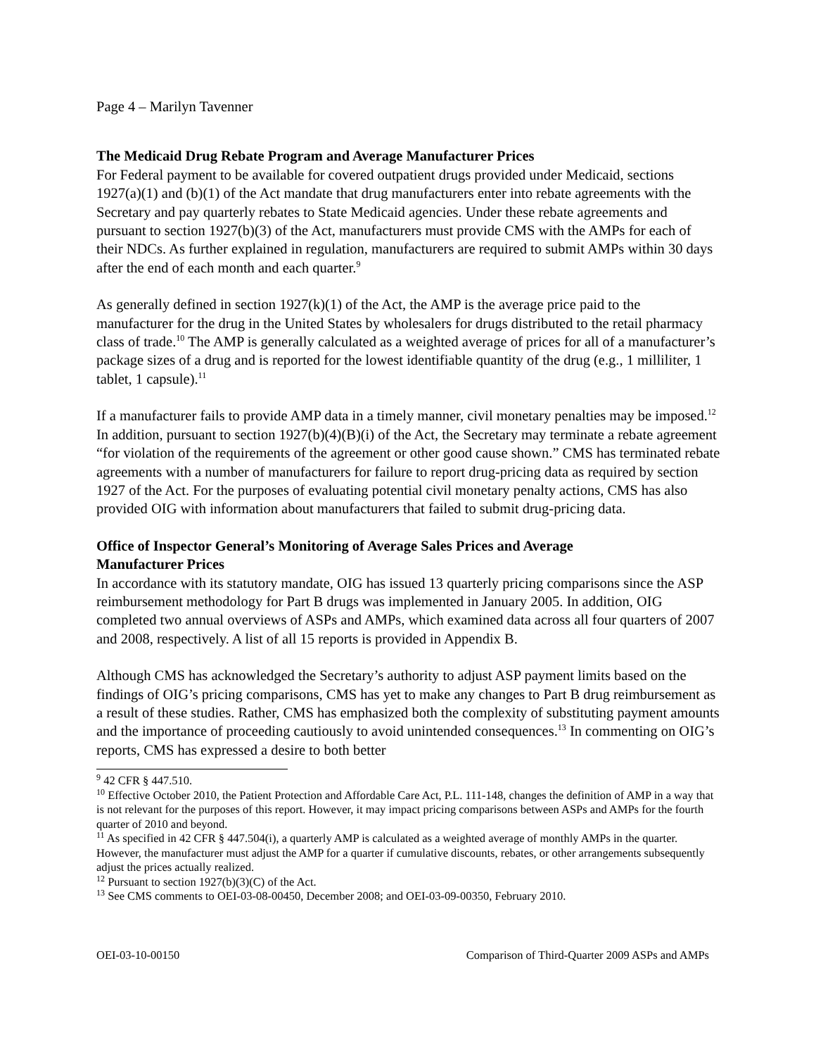Page 4 – Marilyn Tavenner
The Medicaid Drug Rebate Program and Average Manufacturer Prices
For Federal payment to be available for covered outpatient drugs provided under Medicaid, sections 1927(a)(1) and (b)(1) of the Act mandate that drug manufacturers enter into rebate agreements with the Secretary and pay quarterly rebates to State Medicaid agencies. Under these rebate agreements and pursuant to section 1927(b)(3) of the Act, manufacturers must provide CMS with the AMPs for each of their NDCs. As further explained in regulation, manufacturers are required to submit AMPs within 30 days after the end of each month and each quarter.<sup>9</sup>
As generally defined in section 1927(k)(1) of the Act, the AMP is the average price paid to the manufacturer for the drug in the United States by wholesalers for drugs distributed to the retail pharmacy class of trade.<sup>10</sup> The AMP is generally calculated as a weighted average of prices for all of a manufacturer’s package sizes of a drug and is reported for the lowest identifiable quantity of the drug (e.g., 1 milliliter, 1 tablet, 1 capsule).<sup>11</sup>
If a manufacturer fails to provide AMP data in a timely manner, civil monetary penalties may be imposed.<sup>12</sup> In addition, pursuant to section 1927(b)(4)(B)(i) of the Act, the Secretary may terminate a rebate agreement “for violation of the requirements of the agreement or other good cause shown.” CMS has terminated rebate agreements with a number of manufacturers for failure to report drug-pricing data as required by section 1927 of the Act. For the purposes of evaluating potential civil monetary penalty actions, CMS has also provided OIG with information about manufacturers that failed to submit drug-pricing data.
Office of Inspector General’s Monitoring of Average Sales Prices and Average
Manufacturer Prices
In accordance with its statutory mandate, OIG has issued 13 quarterly pricing comparisons since the ASP reimbursement methodology for Part B drugs was implemented in January 2005. In addition, OIG completed two annual overviews of ASPs and AMPs, which examined data across all four quarters of 2007 and 2008, respectively. A list of all 15 reports is provided in Appendix B.
Although CMS has acknowledged the Secretary’s authority to adjust ASP payment limits based on the findings of OIG’s pricing comparisons, CMS has yet to make any changes to Part B drug reimbursement as a result of these studies. Rather, CMS has emphasized both the complexity of substituting payment amounts and the importance of proceeding cautiously to avoid unintended consequences.<sup>13</sup> In commenting on OIG’s reports, CMS has expressed a desire to both better
<sup>9</sup> 42 CFR § 447.510.
<sup>10</sup> Effective October 2010, the Patient Protection and Affordable Care Act, P.L. 111-148, changes the definition of AMP in a way that is not relevant for the purposes of this report. However, it may impact pricing comparisons between ASPs and AMPs for the fourth quarter of 2010 and beyond.
<sup>11</sup> As specified in 42 CFR § 447.504(i), a quarterly AMP is calculated as a weighted average of monthly AMPs in the quarter. However, the manufacturer must adjust the AMP for a quarter if cumulative discounts, rebates, or other arrangements subsequently adjust the prices actually realized.
<sup>12</sup> Pursuant to section 1927(b)(3)(C) of the Act.
<sup>13</sup> See CMS comments to OEI-03-08-00450, December 2008; and OEI-03-09-00350, February 2010.
OEI-03-10-00150 Comparison of Third-Quarter 2009 ASPs and AMPs